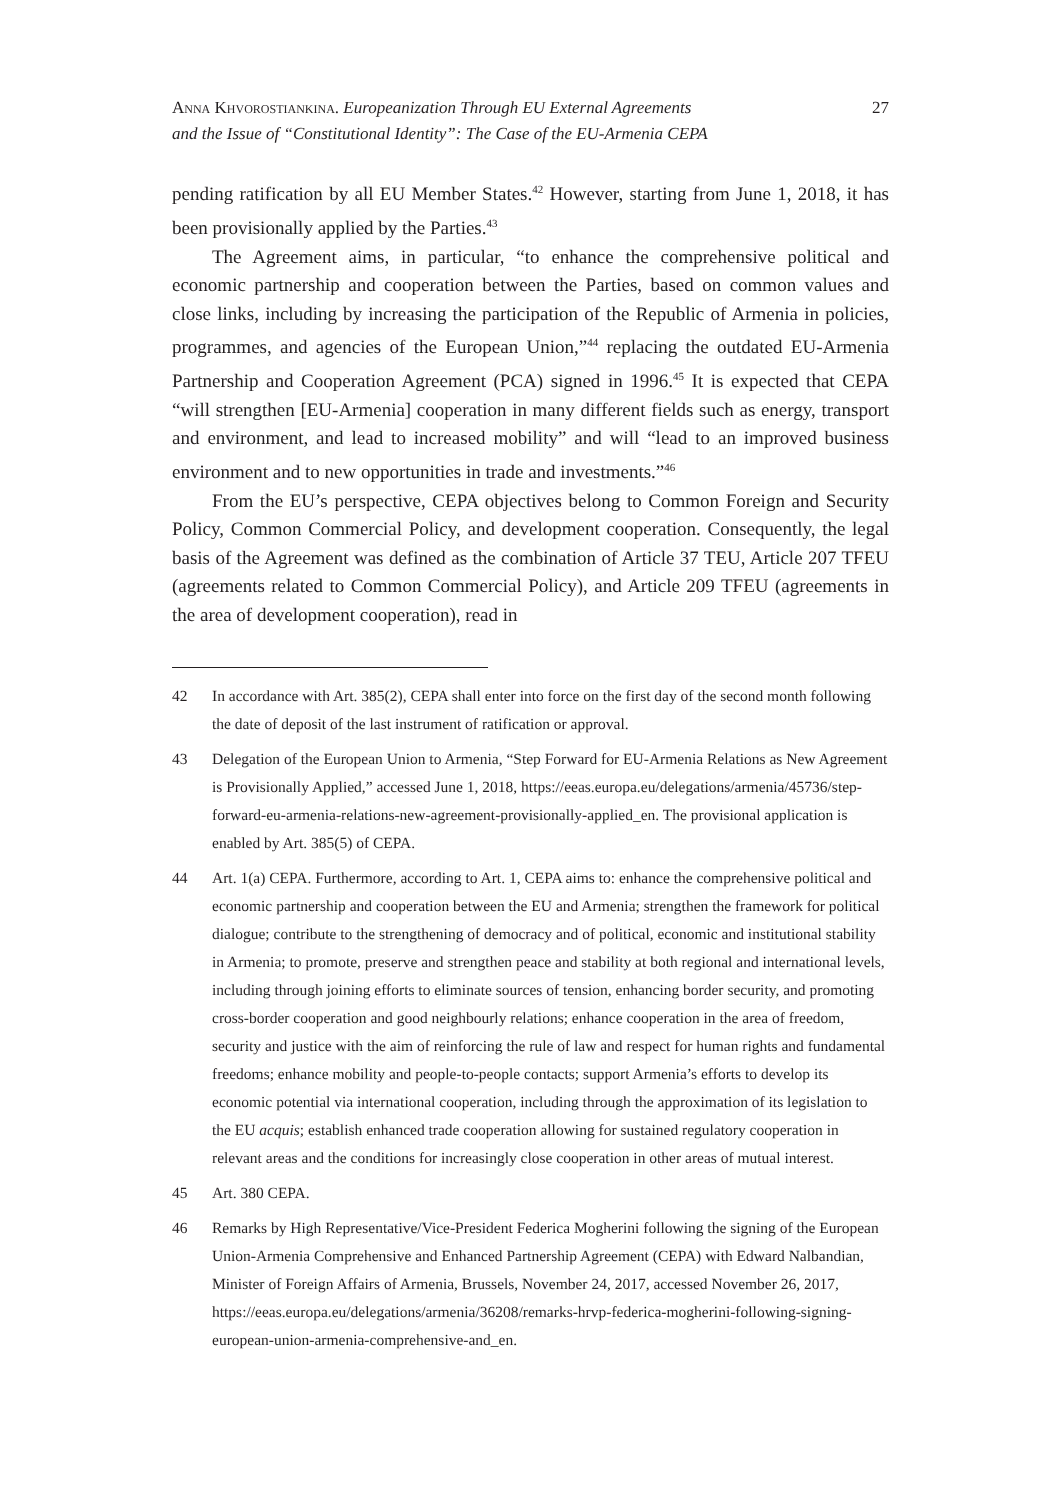Anna Khvorostiankina. Europeanization Through EU External Agreements
and the Issue of “Constitutional Identity”: The Case of the EU-Armenia CEPA
27
pending ratification by all EU Member States.<sup>42</sup> However, starting from June 1, 2018, it has been provisionally applied by the Parties.<sup>43</sup>
The Agreement aims, in particular, “to enhance the comprehensive political and economic partnership and cooperation between the Parties, based on common values and close links, including by increasing the participation of the Republic of Armenia in policies, programmes, and agencies of the European Union,”<sup>44</sup> replacing the outdated EU-Armenia Partnership and Cooperation Agreement (PCA) signed in 1996.<sup>45</sup> It is expected that CEPA “will strengthen [EU-Armenia] cooperation in many different fields such as energy, transport and environment, and lead to increased mobility” and will “lead to an improved business environment and to new opportunities in trade and investments.”<sup>46</sup>
From the EU’s perspective, CEPA objectives belong to Common Foreign and Security Policy, Common Commercial Policy, and development cooperation. Consequently, the legal basis of the Agreement was defined as the combination of Article 37 TEU, Article 207 TFEU (agreements related to Common Commercial Policy), and Article 209 TFEU (agreements in the area of development cooperation), read in
42 In accordance with Art. 385(2), CEPA shall enter into force on the first day of the second month following the date of deposit of the last instrument of ratification or approval.
43 Delegation of the European Union to Armenia, “Step Forward for EU-Armenia Relations as New Agreement is Provisionally Applied,” accessed June 1, 2018, https://eeas.europa.eu/delegations/armenia/45736/step-forward-eu-armenia-relations-new-agreement-provisionally-applied_en. The provisional application is enabled by Art. 385(5) of CEPA.
44 Art. 1(a) CEPA. Furthermore, according to Art. 1, CEPA aims to: enhance the comprehensive political and economic partnership and cooperation between the EU and Armenia; strengthen the framework for political dialogue; contribute to the strengthening of democracy and of political, economic and institutional stability in Armenia; to promote, preserve and strengthen peace and stability at both regional and international levels, including through joining efforts to eliminate sources of tension, enhancing border security, and promoting cross-border cooperation and good neighbourly relations; enhance cooperation in the area of freedom, security and justice with the aim of reinforcing the rule of law and respect for human rights and fundamental freedoms; enhance mobility and people-to-people contacts; support Armenia’s efforts to develop its economic potential via international cooperation, including through the approximation of its legislation to the EU acquis; establish enhanced trade cooperation allowing for sustained regulatory cooperation in relevant areas and the conditions for increasingly close cooperation in other areas of mutual interest.
45 Art. 380 CEPA.
46 Remarks by High Representative/Vice-President Federica Mogherini following the signing of the European Union-Armenia Comprehensive and Enhanced Partnership Agreement (CEPA) with Edward Nalbandian, Minister of Foreign Affairs of Armenia, Brussels, November 24, 2017, accessed November 26, 2017, https://eeas.europa.eu/delegations/armenia/36208/remarks-hrvp-federica-mogherini-following-signing-european-union-armenia-comprehensive-and_en.